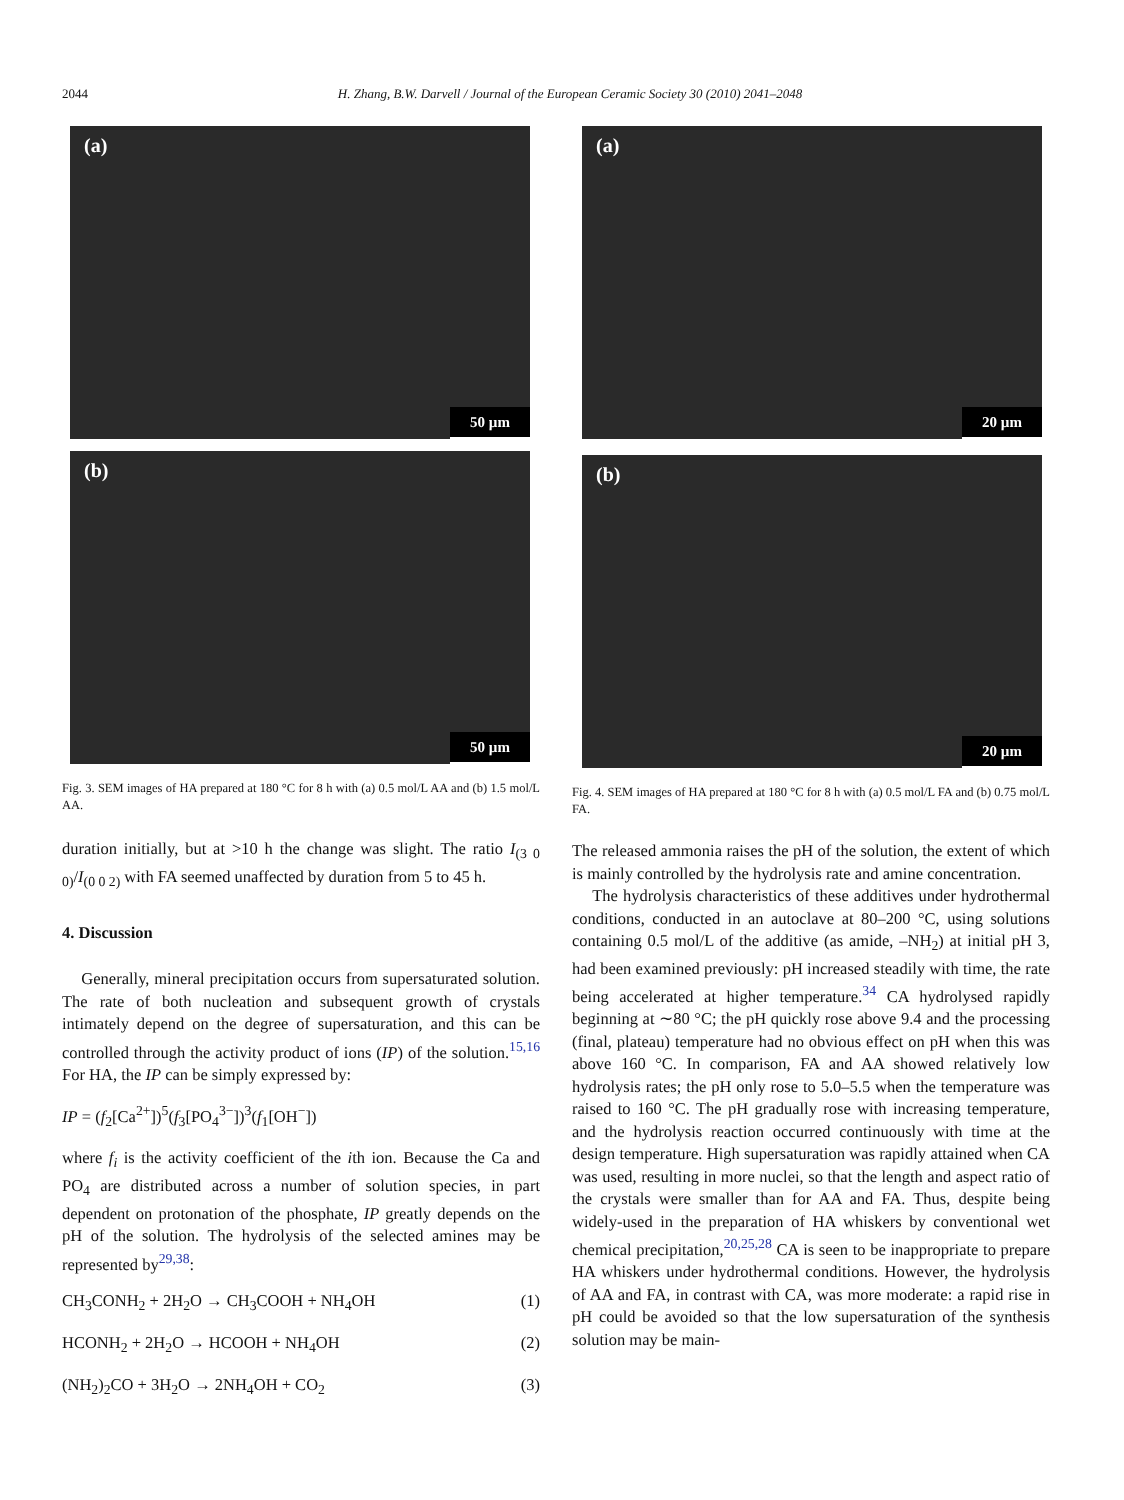2044 H. Zhang, B.W. Darvell / Journal of the European Ceramic Society 30 (2010) 2041–2048
(a)
50 µm
(b)
50 µm
Fig. 3. SEM images of HA prepared at 180 °C for 8 h with (a) 0.5 mol/L AA and (b) 1.5 mol/L AA.
duration initially, but at >10 h the change was slight. The ratio I<sub>(3 0 0)</sub>/I<sub>(0 0 2)</sub> with FA seemed unaffected by duration from 5 to 45 h.
4. Discussion
Generally, mineral precipitation occurs from supersaturated solution. The rate of both nucleation and subsequent growth of crystals intimately depend on the degree of supersaturation, and this can be controlled through the activity product of ions (IP) of the solution.<sup>15,16</sup> For HA, the IP can be simply expressed by:
IP = (f<sub>2</sub>[Ca<sup>2+</sup>])<sup>5</sup>(f<sub>3</sub>[PO<sub>4</sub><sup>3−</sup>])<sup>3</sup>(f<sub>1</sub>[OH<sup>−</sup>])
where f<sub>i</sub> is the activity coefficient of the ith ion. Because the Ca and PO<sub>4</sub> are distributed across a number of solution species, in part dependent on protonation of the phosphate, IP greatly depends on the pH of the solution. The hydrolysis of the selected amines may be represented by<sup>29,38</sup>:
CH<sub>3</sub>CONH<sub>2</sub> + 2H<sub>2</sub>O → CH<sub>3</sub>COOH + NH<sub>4</sub>OH (1)
HCONH<sub>2</sub> + 2H<sub>2</sub>O → HCOOH + NH<sub>4</sub>OH (2)
(NH<sub>2</sub>)<sub>2</sub>CO + 3H<sub>2</sub>O → 2NH<sub>4</sub>OH + CO<sub>2</sub> (3)
(a)
20 µm
(b)
20 µm
Fig. 4. SEM images of HA prepared at 180 °C for 8 h with (a) 0.5 mol/L FA and (b) 0.75 mol/L FA.
The released ammonia raises the pH of the solution, the extent of which is mainly controlled by the hydrolysis rate and amine concentration.
The hydrolysis characteristics of these additives under hydrothermal conditions, conducted in an autoclave at 80–200 °C, using solutions containing 0.5 mol/L of the additive (as amide, –NH<sub>2</sub>) at initial pH 3, had been examined previously: pH increased steadily with time, the rate being accelerated at higher temperature.<sup>34</sup> CA hydrolysed rapidly beginning at ∼80 °C; the pH quickly rose above 9.4 and the processing (final, plateau) temperature had no obvious effect on pH when this was above 160 °C. In comparison, FA and AA showed relatively low hydrolysis rates; the pH only rose to 5.0–5.5 when the temperature was raised to 160 °C. The pH gradually rose with increasing temperature, and the hydrolysis reaction occurred continuously with time at the design temperature. High supersaturation was rapidly attained when CA was used, resulting in more nuclei, so that the length and aspect ratio of the crystals were smaller than for AA and FA. Thus, despite being widely-used in the preparation of HA whiskers by conventional wet chemical precipitation,<sup>20,25,28</sup> CA is seen to be inappropriate to prepare HA whiskers under hydrothermal conditions. However, the hydrolysis of AA and FA, in contrast with CA, was more moderate: a rapid rise in pH could be avoided so that the low supersaturation of the synthesis solution may be main-